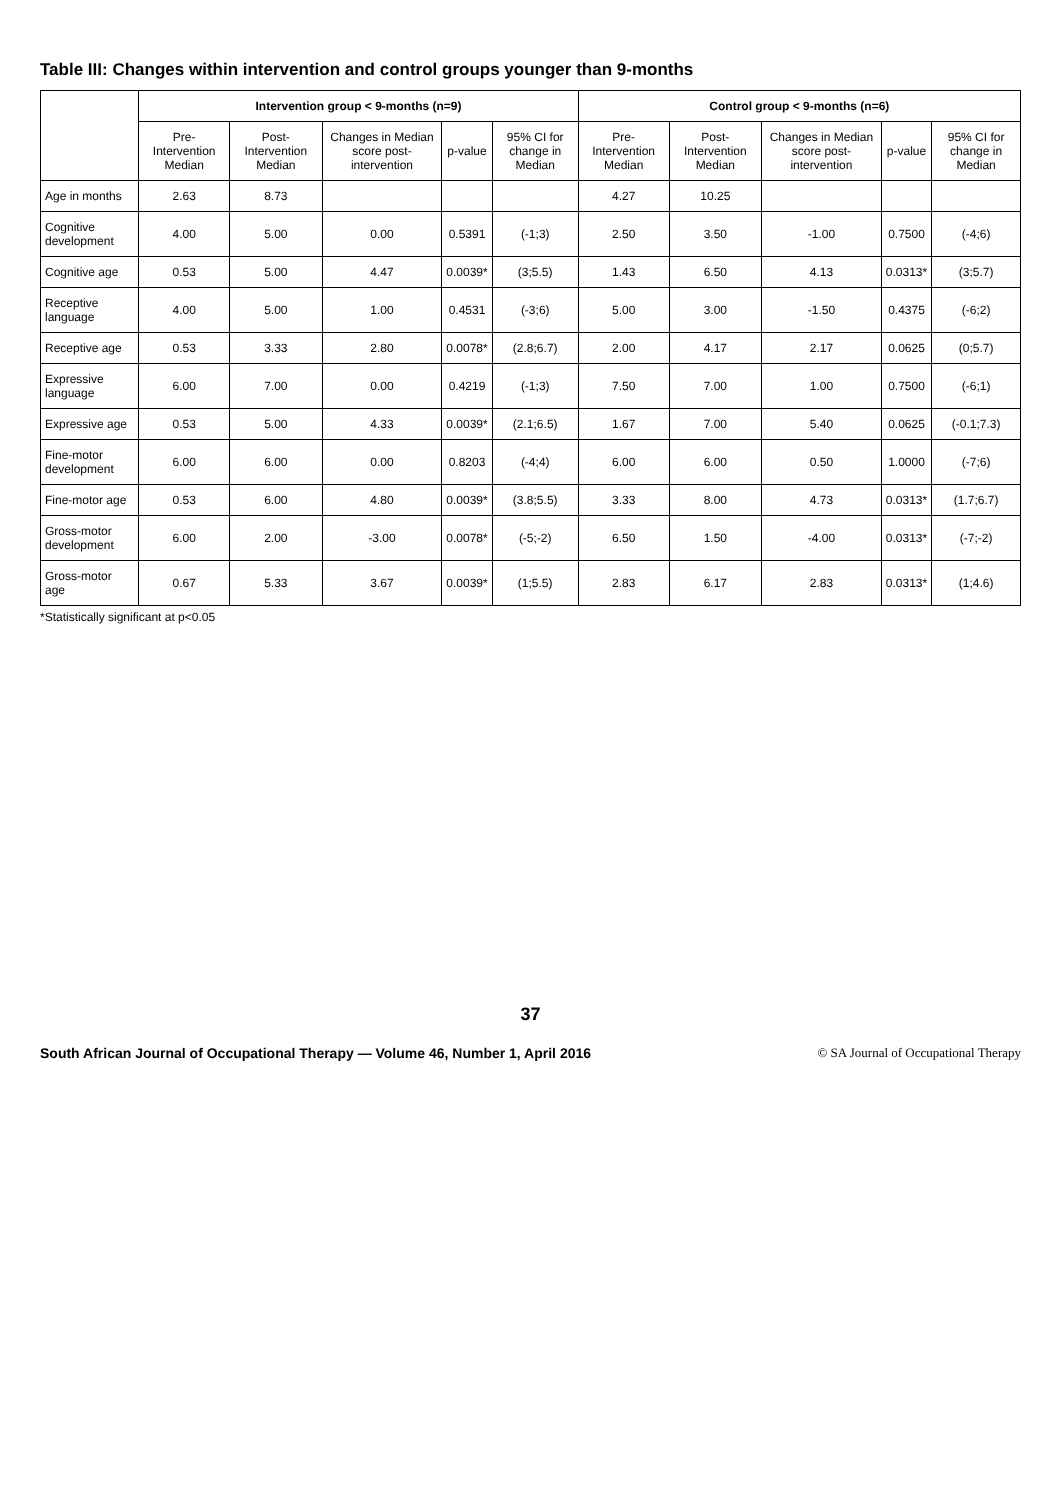Table III: Changes within intervention and control groups younger than 9-months
| | Intervention group < 9-months (n=9) | | | | | Control group < 9-months (n=6) | | | | |
| --- | --- | --- | --- | --- | --- | --- | --- | --- | --- | --- |
| | Pre-Intervention Median | Post-Intervention Median | Changes in Median score post-intervention | p-value | 95% CI for change in Median | Pre-Intervention Median | Post-Intervention Median | Changes in Median score post-intervention | p-value | 95% CI for change in Median |
| Age in months | 2.63 | 8.73 | | | | 4.27 | 10.25 | | | |
| Cognitive development | 4.00 | 5.00 | 0.00 | 0.5391 | (-1;3) | 2.50 | 3.50 | -1.00 | 0.7500 | (-4;6) |
| Cognitive age | 0.53 | 5.00 | 4.47 | 0.0039* | (3;5.5) | 1.43 | 6.50 | 4.13 | 0.0313* | (3;5.7) |
| Receptive language | 4.00 | 5.00 | 1.00 | 0.4531 | (-3;6) | 5.00 | 3.00 | -1.50 | 0.4375 | (-6;2) |
| Receptive age | 0.53 | 3.33 | 2.80 | 0.0078* | (2.8;6.7) | 2.00 | 4.17 | 2.17 | 0.0625 | (0;5.7) |
| Expressive language | 6.00 | 7.00 | 0.00 | 0.4219 | (-1;3) | 7.50 | 7.00 | 1.00 | 0.7500 | (-6;1) |
| Expressive age | 0.53 | 5.00 | 4.33 | 0.0039* | (2.1;6.5) | 1.67 | 7.00 | 5.40 | 0.0625 | (-0.1;7.3) |
| Fine-motor development | 6.00 | 6.00 | 0.00 | 0.8203 | (-4;4) | 6.00 | 6.00 | 0.50 | 1.0000 | (-7;6) |
| Fine-motor age | 0.53 | 6.00 | 4.80 | 0.0039* | (3.8;5.5) | 3.33 | 8.00 | 4.73 | 0.0313* | (1.7;6.7) |
| Gross-motor development | 6.00 | 2.00 | -3.00 | 0.0078* | (-5;-2) | 6.50 | 1.50 | -4.00 | 0.0313* | (-7;-2) |
| Gross-motor age | 0.67 | 5.33 | 3.67 | 0.0039* | (1;5.5) | 2.83 | 6.17 | 2.83 | 0.0313* | (1;4.6) |
*Statistically significant at p<0.05
37
South African Journal of Occupational Therapy — Volume 46, Number 1, April 2016 © SA Journal of Occupational Therapy